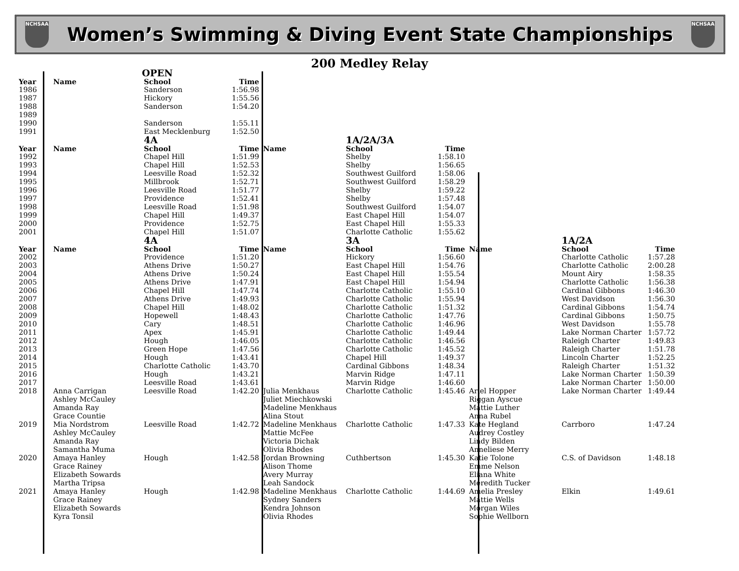NCHSAA
Women’s Swimming & Diving Event State Championships
NCHSAA
200 Medley Relay
| | | OPEN | | | | | | | |
| Year | Name | School | Time | | | | | | |
| 1986 | | Sanderson | 1:56.98 | | | | | | |
| 1987 | | Hickory | 1:55.56 | | | | | | |
| 1988 | | Sanderson | 1:54.20 | | | | | | |
| 1989 | | | | | | | | | |
| 1990 | | Sanderson | 1:55.11 | | | | | | |
| 1991 | | East Mecklenburg | 1:52.50 | | | | | | |
| | | 4A | | | 1A/2A/3A | | | | |
| Year | Name | School | Time | Name | School | Time | | | |
| 1992 | | Chapel Hill | 1:51.99 | | Shelby | 1:58.10 | | | |
| 1993 | | Chapel Hill | 1:52.53 | | Shelby | 1:56.65 | | | |
| 1994 | | Leesville Road | 1:52.32 | | Southwest Guilford | 1:58.06 | | | |
| 1995 | | Millbrook | 1:52.71 | | Southwest Guilford | 1:58.29 | | | |
| 1996 | | Leesville Road | 1:51.77 | | Shelby | 1:59.22 | | | |
| 1997 | | Providence | 1:52.41 | | Shelby | 1:57.48 | | | |
| 1998 | | Leesville Road | 1:51.98 | | Southwest Guilford | 1:54.07 | | | |
| 1999 | | Chapel Hill | 1:49.37 | | East Chapel Hill | 1:54.07 | | | |
| 2000 | | Providence | 1:52.75 | | East Chapel Hill | 1:55.33 | | | |
| 2001 | | Chapel Hill | 1:51.07 | | Charlotte Catholic | 1:55.62 | | | |
| | | 4A | | | 3A | | | 1A/2A | |
| Year | Name | School | Time | Name | School | Time | Name | School | Time |
| 2002 | | Providence | 1:51.20 | | Hickory | 1:56.60 | | Charlotte Catholic | 1:57.28 |
| 2003 | | Athens Drive | 1:50.27 | | East Chapel Hill | 1:54.76 | | Charlotte Catholic | 2:00.28 |
| 2004 | | Athens Drive | 1:50.24 | | East Chapel Hill | 1:55.54 | | Mount Airy | 1:58.35 |
| 2005 | | Athens Drive | 1:47.91 | | East Chapel Hill | 1:54.94 | | Charlotte Catholic | 1:56.38 |
| 2006 | | Chapel Hill | 1:47.74 | | Charlotte Catholic | 1:55.10 | | Cardinal Gibbons | 1:46.30 |
| 2007 | | Athens Drive | 1:49.93 | | Charlotte Catholic | 1:55.94 | | West Davidson | 1:56.30 |
| 2008 | | Chapel Hill | 1:48.02 | | Charlotte Catholic | 1:51.32 | | Cardinal Gibbons | 1:54.74 |
| 2009 | | Hopewell | 1:48.43 | | Charlotte Catholic | 1:47.76 | | Cardinal Gibbons | 1:50.75 |
| 2010 | | Cary | 1:48.51 | | Charlotte Catholic | 1:46.96 | | West Davidson | 1:55.78 |
| 2011 | | Apex | 1:45.91 | | Charlotte Catholic | 1:49.44 | | Lake Norman Charter | 1:57.72 |
| 2012 | | Hough | 1:46.05 | | Charlotte Catholic | 1:46.56 | | Raleigh Charter | 1:49.83 |
| 2013 | | Green Hope | 1:47.56 | | Charlotte Catholic | 1:45.52 | | Raleigh Charter | 1:51.78 |
| 2014 | | Hough | 1:43.41 | | Chapel Hill | 1:49.37 | | Lincoln Charter | 1:52.25 |
| 2015 | | Charlotte Catholic | 1:43.70 | | Cardinal Gibbons | 1:48.34 | | Raleigh Charter | 1:51.32 |
| 2016 | | Hough | 1:43.21 | | Marvin Ridge | 1:47.11 | | Lake Norman Charter | 1:50.39 |
| 2017 | | Leesville Road | 1:43.61 | | Marvin Ridge | 1:46.60 | | Lake Norman Charter | 1:50.00 |
| 2018 | Anna Carrigan Ashley McCauley Amanda Ray Grace Countie | Leesville Road | 1:42.20 | Julia Menkhaus Juliet Miechkowski Madeline Menkhaus Alina Stout | Charlotte Catholic | 1:45.46 | Ariel Hopper Riggan Ayscue Mattie Luther Anna Rubel | Lake Norman Charter | 1:49.44 |
| 2019 | Mia Nordstrom Ashley McCauley Amanda Ray Samantha Muma | Leesville Road | 1:42.72 | Madeline Menkhaus Mattie McFee Victoria Dichak Olivia Rhodes | Charlotte Catholic | 1:47.33 | Kate Hegland Audrey Costley Lindy Bilden Anneliese Merry | Carrboro | 1:47.24 |
| 2020 | Amaya Hanley Grace Rainey Elizabeth Sowards Martha Tripsa | Hough | 1:42.58 | Jordan Browning Alison Thome Avery Murray Leah Sandock | Cuthbertson | 1:45.30 | Katie Tolone Emme Nelson Eliana White Meredith Tucker | C.S. of Davidson | 1:48.18 |
| 2021 | Amaya Hanley Grace Rainey Elizabeth Sowards Kyra Tonsil | Hough | 1:42.98 | Madeline Menkhaus Sydney Sanders Kendra Johnson Olivia Rhodes | Charlotte Catholic | 1:44.69 | Amelia Presley Mattie Wells Morgan Wiles Sophie Wellborn | Elkin | 1:49.61 |